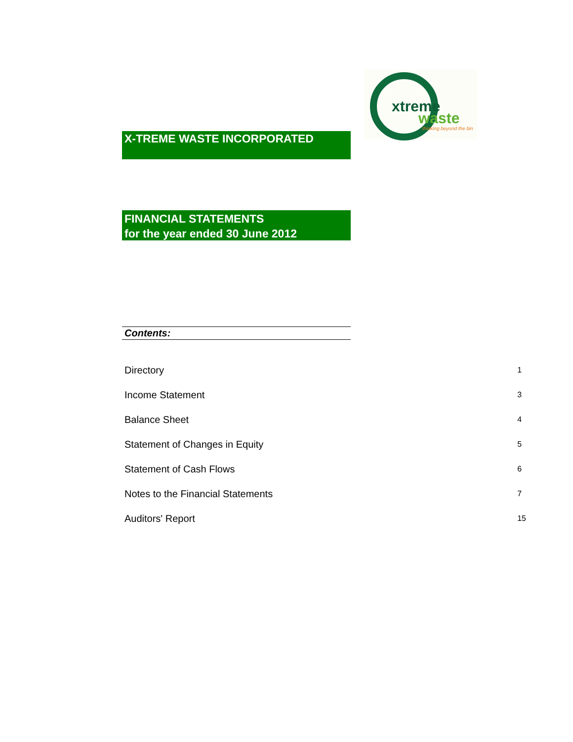xtreme
waste
thinking beyond the bin
X-TREME WASTE INCORPORATED
FINANCIAL STATEMENTS
for the year ended 30 June 2012
Contents:
| Directory | 1 |
| Income Statement | 3 |
| Balance Sheet | 4 |
| Statement of Changes in Equity | 5 |
| Statement of Cash Flows | 6 |
| Notes to the Financial Statements | 7 |
| Auditors' Report | 15 |